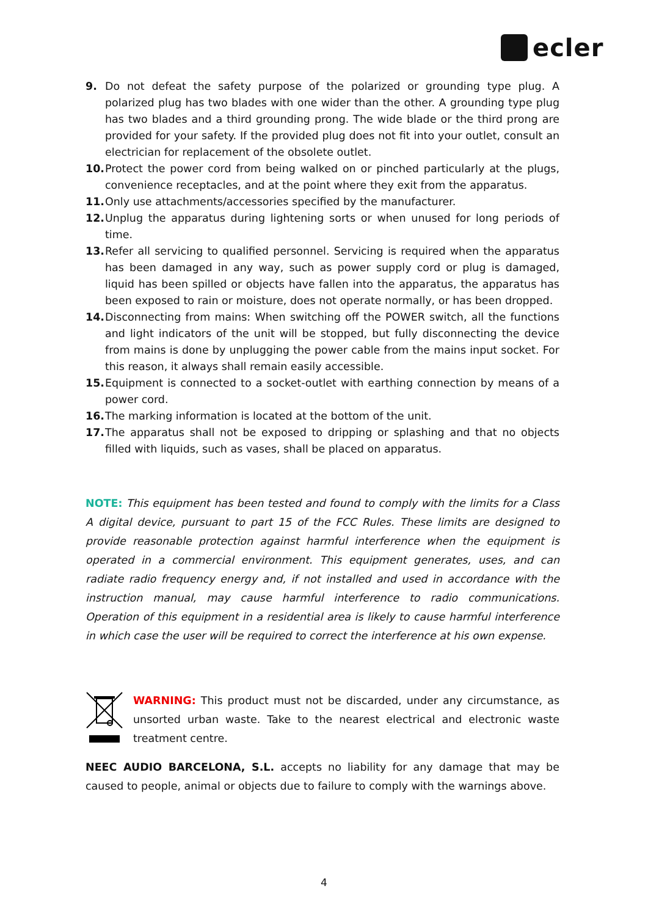ecler
9. Do not defeat the safety purpose of the polarized or grounding type plug. A polarized plug has two blades with one wider than the other. A grounding type plug has two blades and a third grounding prong. The wide blade or the third prong are provided for your safety. If the provided plug does not fit into your outlet, consult an electrician for replacement of the obsolete outlet.
10. Protect the power cord from being walked on or pinched particularly at the plugs, convenience receptacles, and at the point where they exit from the apparatus.
11. Only use attachments/accessories specified by the manufacturer.
12. Unplug the apparatus during lightening sorts or when unused for long periods of time.
13. Refer all servicing to qualified personnel. Servicing is required when the apparatus has been damaged in any way, such as power supply cord or plug is damaged, liquid has been spilled or objects have fallen into the apparatus, the apparatus has been exposed to rain or moisture, does not operate normally, or has been dropped.
14. Disconnecting from mains: When switching off the POWER switch, all the functions and light indicators of the unit will be stopped, but fully disconnecting the device from mains is done by unplugging the power cable from the mains input socket. For this reason, it always shall remain easily accessible.
15. Equipment is connected to a socket-outlet with earthing connection by means of a power cord.
16. The marking information is located at the bottom of the unit.
17. The apparatus shall not be exposed to dripping or splashing and that no objects filled with liquids, such as vases, shall be placed on apparatus.
NOTE: This equipment has been tested and found to comply with the limits for a Class A digital device, pursuant to part 15 of the FCC Rules. These limits are designed to provide reasonable protection against harmful interference when the equipment is operated in a commercial environment. This equipment generates, uses, and can radiate radio frequency energy and, if not installed and used in accordance with the instruction manual, may cause harmful interference to radio communications. Operation of this equipment in a residential area is likely to cause harmful interference in which case the user will be required to correct the interference at his own expense.
WARNING: This product must not be discarded, under any circumstance, as unsorted urban waste. Take to the nearest electrical and electronic waste treatment centre.
NEEC AUDIO BARCELONA, S.L. accepts no liability for any damage that may be caused to people, animal or objects due to failure to comply with the warnings above.
4